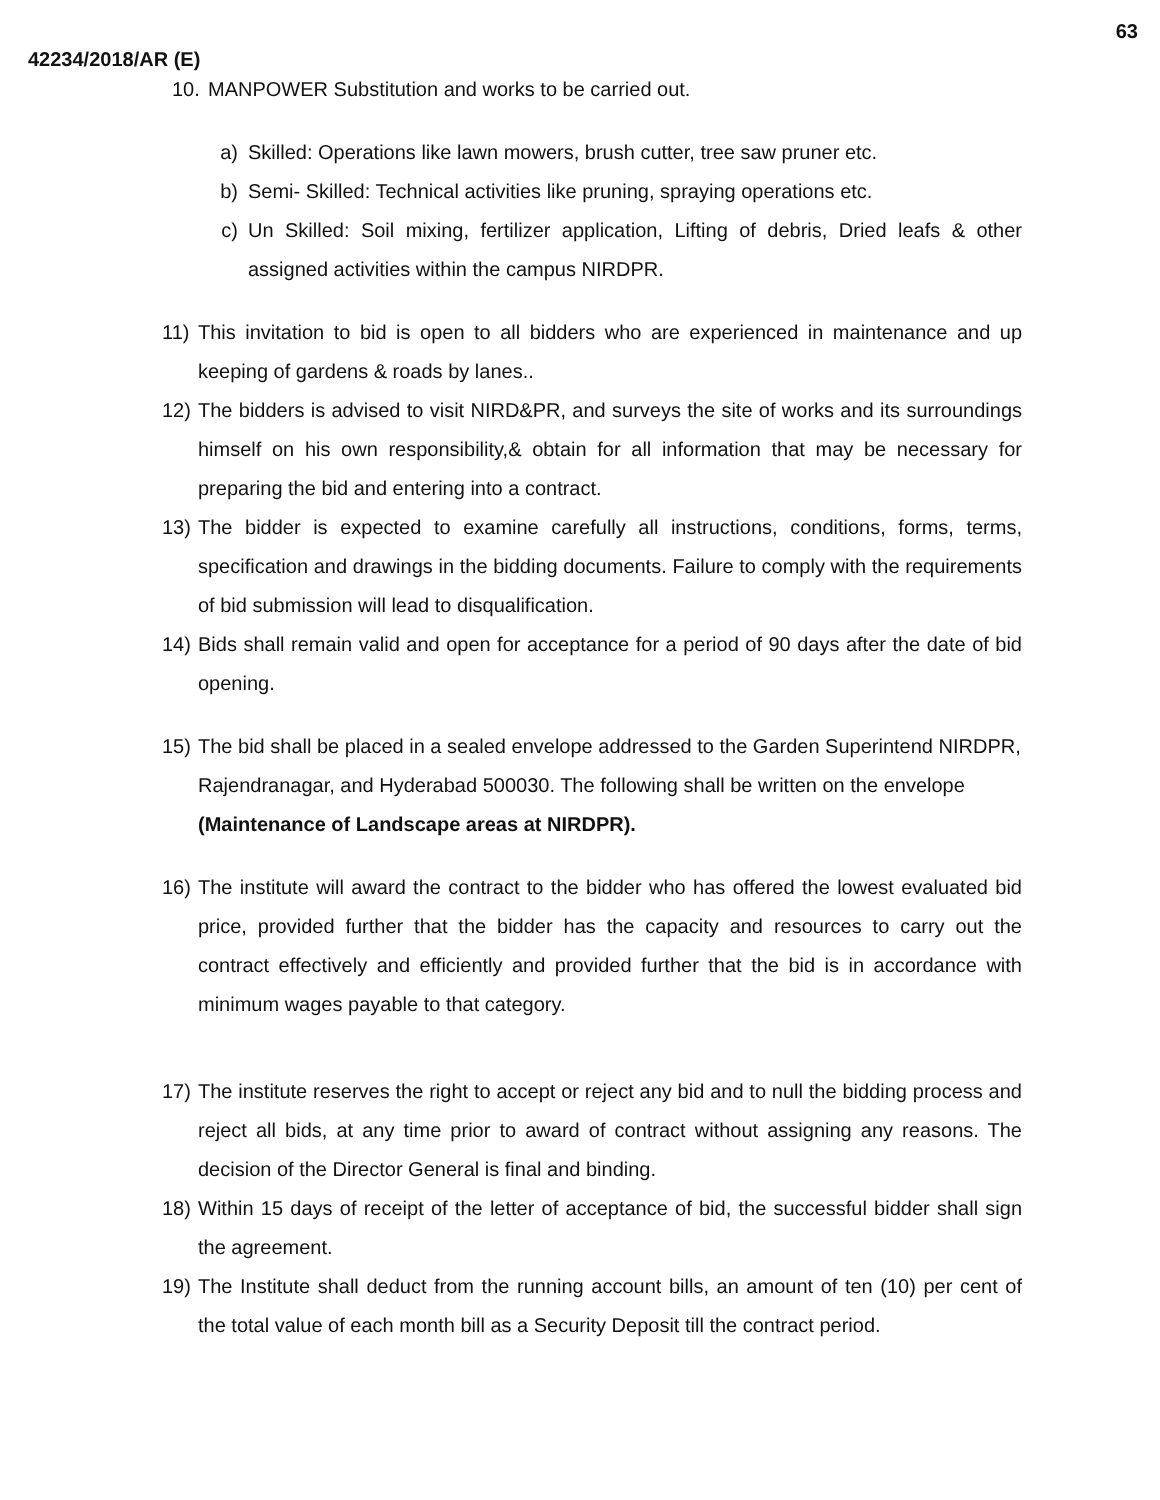63
42234/2018/AR (E)
10. MANPOWER Substitution and works to be carried out.
a) Skilled: Operations like lawn mowers, brush cutter, tree saw pruner etc.
b) Semi- Skilled: Technical activities like pruning, spraying operations etc.
c) Un Skilled: Soil mixing, fertilizer application, Lifting of debris, Dried leafs & other assigned activities within the campus NIRDPR.
11) This invitation to bid is open to all bidders who are experienced in maintenance and up keeping of gardens & roads by lanes..
12) The bidders is advised to visit NIRD&PR, and surveys the site of works and its surroundings himself on his own responsibility,& obtain for all information that may be necessary for preparing the bid and entering into a contract.
13) The bidder is expected to examine carefully all instructions, conditions, forms, terms, specification and drawings in the bidding documents. Failure to comply with the requirements of bid submission will lead to disqualification.
14) Bids shall remain valid and open for acceptance for a period of 90 days after the date of bid opening.
15) The bid shall be placed in a sealed envelope addressed to the Garden Superintend NIRDPR, Rajendranagar, and Hyderabad 500030. The following shall be written on the envelope (Maintenance of Landscape areas at NIRDPR).
16) The institute will award the contract to the bidder who has offered the lowest evaluated bid price, provided further that the bidder has the capacity and resources to carry out the contract effectively and efficiently and provided further that the bid is in accordance with minimum wages payable to that category.
17) The institute reserves the right to accept or reject any bid and to null the bidding process and reject all bids, at any time prior to award of contract without assigning any reasons. The decision of the Director General is final and binding.
18) Within 15 days of receipt of the letter of acceptance of bid, the successful bidder shall sign the agreement.
19) The Institute shall deduct from the running account bills, an amount of ten (10) per cent of the total value of each month bill as a Security Deposit till the contract period.